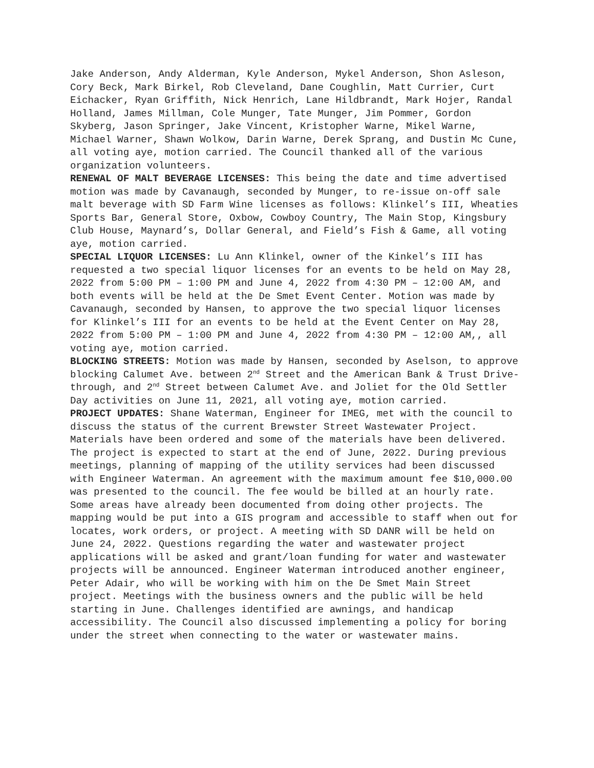Jake Anderson, Andy Alderman, Kyle Anderson, Mykel Anderson, Shon Asleson, Cory Beck, Mark Birkel, Rob Cleveland, Dane Coughlin, Matt Currier, Curt Eichacker, Ryan Griffith, Nick Henrich, Lane Hildbrandt, Mark Hojer, Randal Holland, James Millman, Cole Munger, Tate Munger, Jim Pommer, Gordon Skyberg, Jason Springer, Jake Vincent, Kristopher Warne, Mikel Warne, Michael Warner, Shawn Wolkow, Darin Warne, Derek Sprang, and Dustin Mc Cune, all voting aye, motion carried. The Council thanked all of the various organization volunteers.
RENEWAL OF MALT BEVERAGE LICENSES: This being the date and time advertised motion was made by Cavanaugh, seconded by Munger, to re-issue on-off sale malt beverage with SD Farm Wine licenses as follows: Klinkel’s III, Wheaties Sports Bar, General Store, Oxbow, Cowboy Country, The Main Stop, Kingsbury Club House, Maynard’s, Dollar General, and Field’s Fish & Game, all voting aye, motion carried.
SPECIAL LIQUOR LICENSES: Lu Ann Klinkel, owner of the Kinkel’s III has requested a two special liquor licenses for an events to be held on May 28, 2022 from 5:00 PM – 1:00 PM and June 4, 2022 from 4:30 PM – 12:00 AM, and both events will be held at the De Smet Event Center. Motion was made by Cavanaugh, seconded by Hansen, to approve the two special liquor licenses for Klinkel’s III for an events to be held at the Event Center on May 28, 2022 from 5:00 PM – 1:00 PM and June 4, 2022 from 4:30 PM – 12:00 AM,, all voting aye, motion carried.
BLOCKING STREETS: Motion was made by Hansen, seconded by Aselson, to approve blocking Calumet Ave. between 2<sup>nd</sup> Street and the American Bank & Trust Drive-through, and 2<sup>nd</sup> Street between Calumet Ave. and Joliet for the Old Settler Day activities on June 11, 2021, all voting aye, motion carried.
PROJECT UPDATES: Shane Waterman, Engineer for IMEG, met with the council to discuss the status of the current Brewster Street Wastewater Project. Materials have been ordered and some of the materials have been delivered. The project is expected to start at the end of June, 2022. During previous meetings, planning of mapping of the utility services had been discussed with Engineer Waterman. An agreement with the maximum amount fee $10,000.00 was presented to the council. The fee would be billed at an hourly rate. Some areas have already been documented from doing other projects. The mapping would be put into a GIS program and accessible to staff when out for locates, work orders, or project. A meeting with SD DANR will be held on June 24, 2022. Questions regarding the water and wastewater project applications will be asked and grant/loan funding for water and wastewater projects will be announced. Engineer Waterman introduced another engineer, Peter Adair, who will be working with him on the De Smet Main Street project. Meetings with the business owners and the public will be held starting in June. Challenges identified are awnings, and handicap accessibility. The Council also discussed implementing a policy for boring under the street when connecting to the water or wastewater mains.